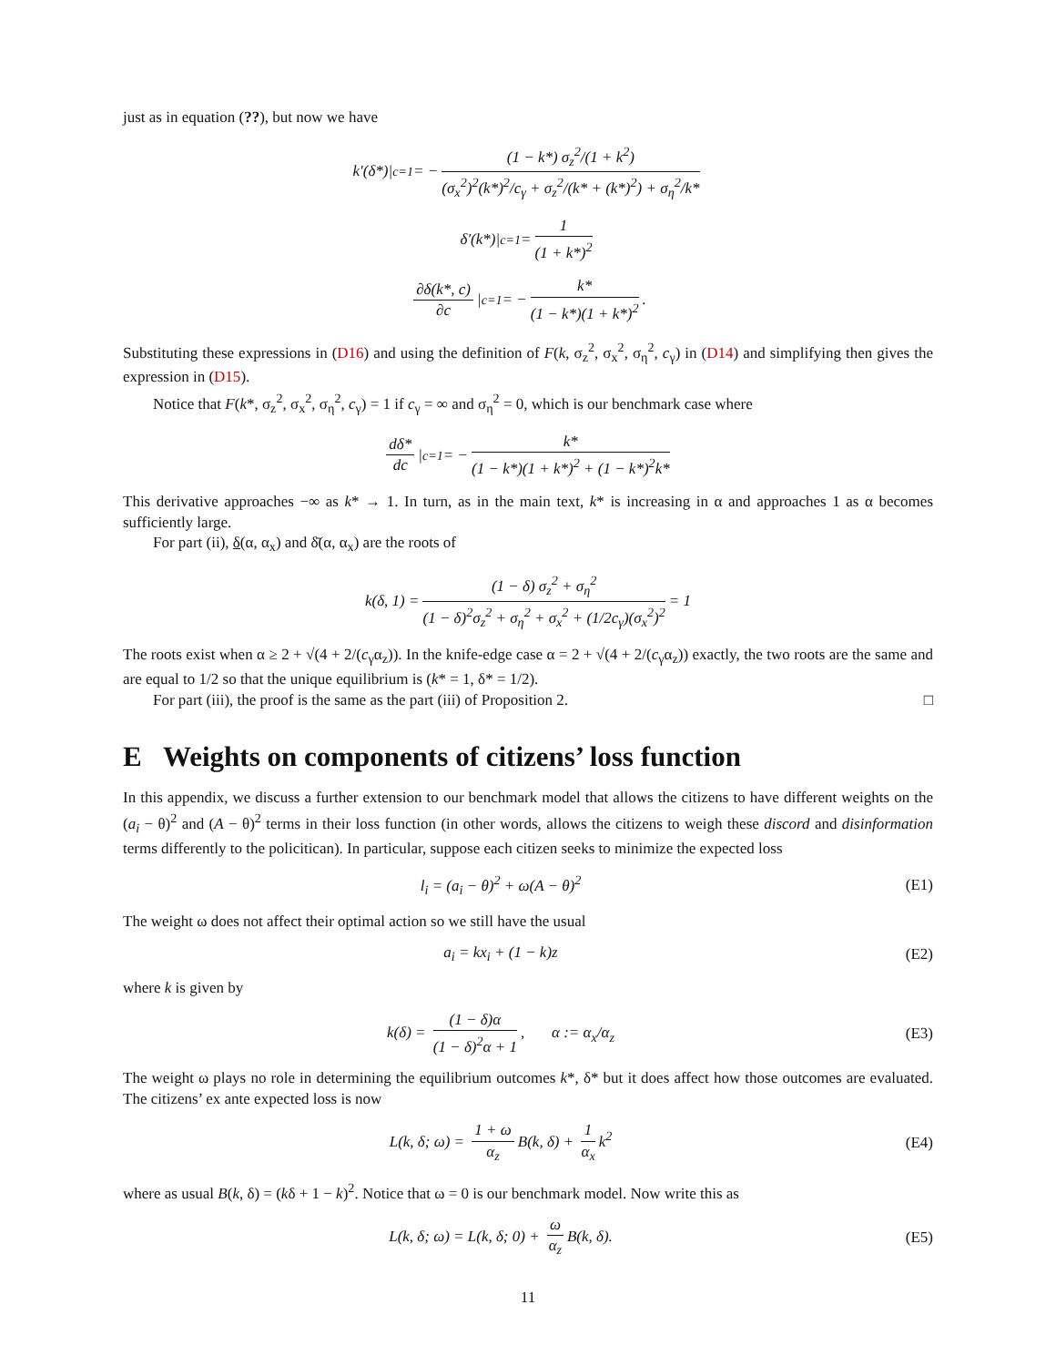just as in equation (??), but now we have
k′(δ*)|<sub>c=1</sub> = − (1 − k*) σ<sub>z</sub><sup>2</sup>/(1 + k<sup>2</sup>) (σ<sub>x</sub><sup>2</sup>)<sup>2</sup>(k*)<sup>2</sup>/c<sub>γ</sub> + σ<sub>z</sub><sup>2</sup>/(k* + (k*)<sup>2</sup>) + σ<sub>η</sub><sup>2</sup>/k*
δ′(k*)|<sub>c=1</sub> = 1 (1 + k*)<sup>2</sup>
∂δ(k*, c) ∂c |<sub>c=1</sub> = − k* (1 − k*)(1 + k*)<sup>2</sup>.
Substituting these expressions in (D16) and using the definition of F(k, σ<sub>z</sub><sup>2</sup>, σ<sub>x</sub><sup>2</sup>, σ<sub>η</sub><sup>2</sup>, c<sub>γ</sub>) in (D14) and simplifying then gives the expression in (D15).
Notice that F(k*, σ<sub>z</sub><sup>2</sup>, σ<sub>x</sub><sup>2</sup>, σ<sub>η</sub><sup>2</sup>, c<sub>γ</sub>) = 1 if c<sub>γ</sub> = ∞ and σ<sub>η</sub><sup>2</sup> = 0, which is our benchmark case where
dδ* dc |<sub>c=1</sub> = − k* (1 − k*)(1 + k*)<sup>2</sup> + (1 − k*)<sup>2</sup>k*
This derivative approaches −∞ as k* → 1. In turn, as in the main text, k* is increasing in α and approaches 1 as α becomes sufficiently large.
For part (ii), δ(α, α<sub>x</sub>) and δ̄(α, α<sub>x</sub>) are the roots of
k(δ, 1) = (1 − δ) σ<sub>z</sub><sup>2</sup> + σ<sub>η</sub><sup>2</sup> (1 − δ)<sup>2</sup>σ<sub>z</sub><sup>2</sup> + σ<sub>η</sub><sup>2</sup> + σ<sub>x</sub><sup>2</sup> + (1/2c<sub>γ</sub>)(σ<sub>x</sub><sup>2</sup>)<sup>2</sup> = 1
The roots exist when α ≥ 2 + √(4 + 2/(c<sub>γ</sub>α<sub>z</sub>)). In the knife-edge case α = 2 + √(4 + 2/(c<sub>γ</sub>α<sub>z</sub>)) exactly, the two roots are the same and are equal to 1/2 so that the unique equilibrium is (k* = 1, δ* = 1/2).
For part (iii), the proof is the same as the part (iii) of Proposition 2. □
E Weights on components of citizens’ loss function
In this appendix, we discuss a further extension to our benchmark model that allows the citizens to have different weights on the (a<sub>i</sub> − θ)<sup>2</sup> and (A − θ)<sup>2</sup> terms in their loss function (in other words, allows the citizens to weigh these discord and disinformation terms differently to the policitican). In particular, suppose each citizen seeks to minimize the expected loss
l<sub>i</sub> = (a<sub>i</sub> − θ)<sup>2</sup> + ω(A − θ)<sup>2</sup> (E1)
The weight ω does not affect their optimal action so we still have the usual
a<sub>i</sub> = kx<sub>i</sub> + (1 − k)z (E2)
where k is given by
k(δ) = (1 − δ)α (1 − δ)<sup>2</sup>α + 1, α := α<sub>x</sub>/α<sub>z</sub>
(E3)
The weight ω plays no role in determining the equilibrium outcomes k*, δ* but it does affect how those outcomes are evaluated. The citizens’ ex ante expected loss is now
L(k, δ; ω) = 1 + ω α<sub>z</sub> B(k, δ) + 1 α<sub>x</sub> k<sup>2</sup>
(E4)
where as usual B(k, δ) = (kδ + 1 − k)<sup>2</sup>. Notice that ω = 0 is our benchmark model. Now write this as
L(k, δ; ω) = L(k, δ; 0) + ω α<sub>z</sub> B(k, δ).
(E5)
11